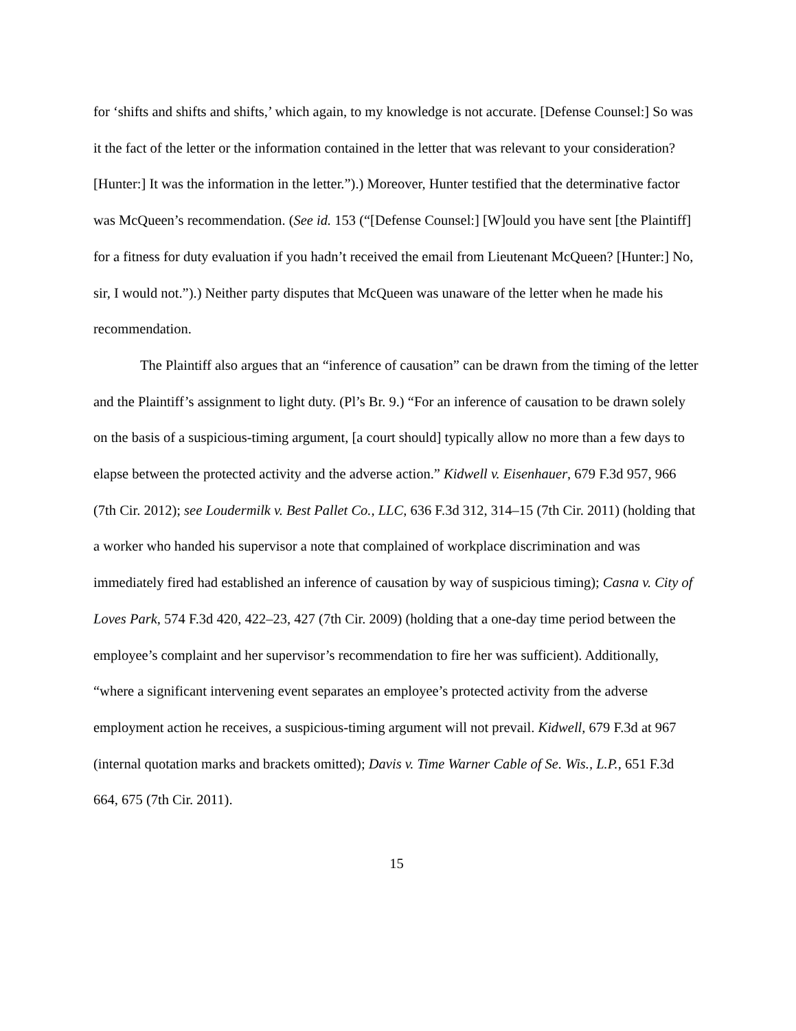for ‘shifts and shifts and shifts,’ which again, to my knowledge is not accurate. [Defense Counsel:] So was it the fact of the letter or the information contained in the letter that was relevant to your consideration? [Hunter:] It was the information in the letter.”).) Moreover, Hunter testified that the determinative factor was McQueen’s recommendation. (See id. 153 (“[Defense Counsel:] [W]ould you have sent [the Plaintiff] for a fitness for duty evaluation if you hadn’t received the email from Lieutenant McQueen? [Hunter:] No, sir, I would not.”).) Neither party disputes that McQueen was unaware of the letter when he made his recommendation.
The Plaintiff also argues that an “inference of causation” can be drawn from the timing of the letter and the Plaintiff’s assignment to light duty. (Pl’s Br. 9.) “For an inference of causation to be drawn solely on the basis of a suspicious-timing argument, [a court should] typically allow no more than a few days to elapse between the protected activity and the adverse action.” Kidwell v. Eisenhauer, 679 F.3d 957, 966 (7th Cir. 2012); see Loudermilk v. Best Pallet Co., LLC, 636 F.3d 312, 314–15 (7th Cir. 2011) (holding that a worker who handed his supervisor a note that complained of workplace discrimination and was immediately fired had established an inference of causation by way of suspicious timing); Casna v. City of Loves Park, 574 F.3d 420, 422–23, 427 (7th Cir. 2009) (holding that a one-day time period between the employee’s complaint and her supervisor’s recommendation to fire her was sufficient). Additionally, “where a significant intervening event separates an employee’s protected activity from the adverse employment action he receives, a suspicious-timing argument will not prevail. Kidwell, 679 F.3d at 967 (internal quotation marks and brackets omitted); Davis v. Time Warner Cable of Se. Wis., L.P., 651 F.3d 664, 675 (7th Cir. 2011).
15